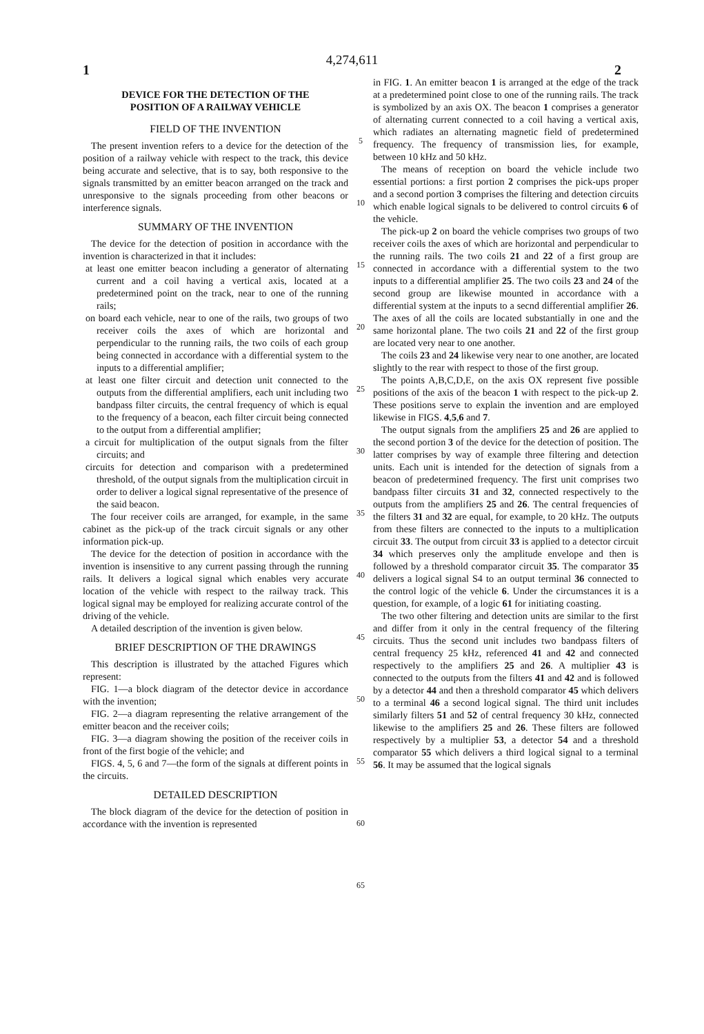1 4,274,611 2
DEVICE FOR THE DETECTION OF THE
POSITION OF A RAILWAY VEHICLE
FIELD OF THE INVENTION
The present invention refers to a device for the detection of the position of a railway vehicle with respect to the track, this device being accurate and selective, that is to say, both responsive to the signals transmitted by an emitter beacon arranged on the track and unresponsive to the signals proceeding from other beacons or interference signals.
SUMMARY OF THE INVENTION
The device for the detection of position in accordance with the invention is characterized in that it includes:
at least one emitter beacon including a generator of alternating current and a coil having a vertical axis, located at a predetermined point on the track, near to one of the running rails;
on board each vehicle, near to one of the rails, two groups of two receiver coils the axes of which are horizontal and perpendicular to the running rails, the two coils of each group being connected in accordance with a differential system to the inputs to a differential amplifier;
at least one filter circuit and detection unit connected to the outputs from the differential amplifiers, each unit including two bandpass filter circuits, the central frequency of which is equal to the frequency of a beacon, each filter circuit being connected to the output from a differential amplifier;
a circuit for multiplication of the output signals from the filter circuits; and
circuits for detection and comparison with a predetermined threshold, of the output signals from the multiplication circuit in order to deliver a logical signal representative of the presence of the said beacon.
The four receiver coils are arranged, for example, in the same cabinet as the pick-up of the track circuit signals or any other information pick-up.
The device for the detection of position in accordance with the invention is insensitive to any current passing through the running rails. It delivers a logical signal which enables very accurate location of the vehicle with respect to the railway track. This logical signal may be employed for realizing accurate control of the driving of the vehicle.
A detailed description of the invention is given below.
BRIEF DESCRIPTION OF THE DRAWINGS
This description is illustrated by the attached Figures which represent:
FIG. 1—a block diagram of the detector device in accordance with the invention;
FIG. 2—a diagram representing the relative arrangement of the emitter beacon and the receiver coils;
FIG. 3—a diagram showing the position of the receiver coils in front of the first bogie of the vehicle; and
FIGS. 4, 5, 6 and 7—the form of the signals at different points in the circuits.
DETAILED DESCRIPTION
The block diagram of the device for the detection of position in accordance with the invention is represented
5
10
15
20
25
30
35
40
45
50
55
60
65
in FIG. 1. An emitter beacon 1 is arranged at the edge of the track at a predetermined point close to one of the running rails. The track is symbolized by an axis OX. The beacon 1 comprises a generator of alternating current connected to a coil having a vertical axis, which radiates an alternating magnetic field of predetermined frequency. The frequency of transmission lies, for example, between 10 kHz and 50 kHz.
The means of reception on board the vehicle include two essential portions: a first portion 2 comprises the pick-ups proper and a second portion 3 comprises the filtering and detection circuits which enable logical signals to be delivered to control circuits 6 of the vehicle.
The pick-up 2 on board the vehicle comprises two groups of two receiver coils the axes of which are horizontal and perpendicular to the running rails. The two coils 21 and 22 of a first group are connected in accordance with a differential system to the two inputs to a differential amplifier 25. The two coils 23 and 24 of the second group are likewise mounted in accordance with a differential system at the inputs to a secnd differential amplifier 26. The axes of all the coils are located substantially in one and the same horizontal plane. The two coils 21 and 22 of the first group are located very near to one another.
The coils 23 and 24 likewise very near to one another, are located slightly to the rear with respect to those of the first group.
The points A,B,C,D,E, on the axis OX represent five possible positions of the axis of the beacon 1 with respect to the pick-up 2. These positions serve to explain the invention and are employed likewise in FIGS. 4,5,6 and 7.
The output signals from the amplifiers 25 and 26 are applied to the second portion 3 of the device for the detection of position. The latter comprises by way of example three filtering and detection units. Each unit is intended for the detection of signals from a beacon of predetermined frequency. The first unit comprises two bandpass filter circuits 31 and 32, connected respectively to the outputs from the amplifiers 25 and 26. The central frequencies of the filters 31 and 32 are equal, for example, to 20 kHz. The outputs from these filters are connected to the inputs to a multiplication circuit 33. The output from circuit 33 is applied to a detector circuit 34 which preserves only the amplitude envelope and then is followed by a threshold comparator circuit 35. The comparator 35 delivers a logical signal S4 to an output terminal 36 connected to the control logic of the vehicle 6. Under the circumstances it is a question, for example, of a logic 61 for initiating coasting.
The two other filtering and detection units are similar to the first and differ from it only in the central frequency of the filtering circuits. Thus the second unit includes two bandpass filters of central frequency 25 kHz, referenced 41 and 42 and connected respectively to the amplifiers 25 and 26. A multiplier 43 is connected to the outputs from the filters 41 and 42 and is followed by a detector 44 and then a threshold comparator 45 which delivers to a terminal 46 a second logical signal. The third unit includes similarly filters 51 and 52 of central frequency 30 kHz, connected likewise to the amplifiers 25 and 26. These filters are followed respectively by a multiplier 53, a detector 54 and a threshold comparator 55 which delivers a third logical signal to a terminal 56. It may be assumed that the logical signals